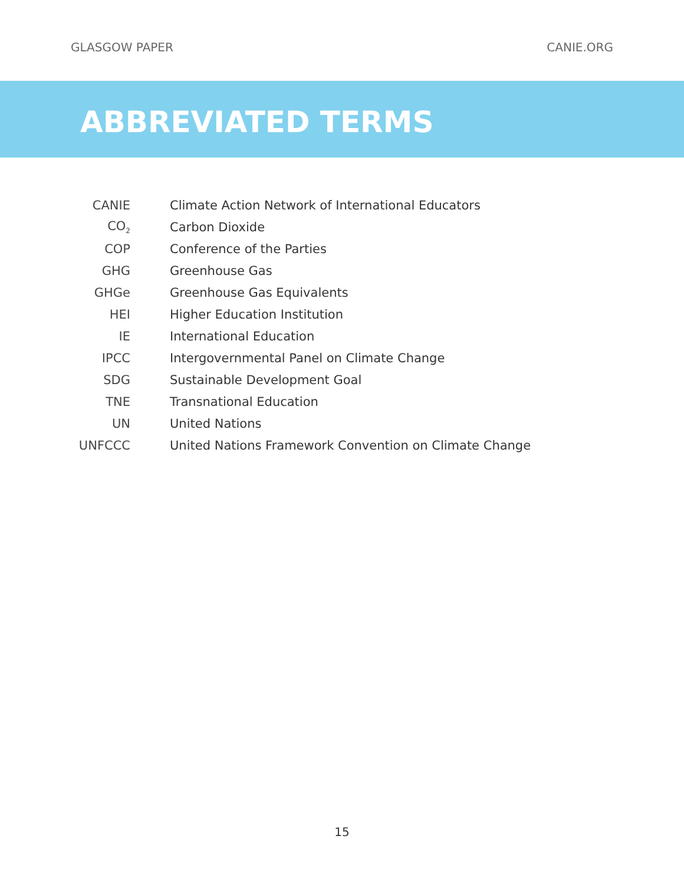GLASGOW PAPER CANIE.ORG
ABBREVIATED TERMS
| CANIE | Climate Action Network of International Educators |
| CO<sub>2</sub> | Carbon Dioxide |
| COP | Conference of the Parties |
| GHG | Greenhouse Gas |
| GHGe | Greenhouse Gas Equivalents |
| HEI | Higher Education Institution |
| IE | International Education |
| IPCC | Intergovernmental Panel on Climate Change |
| SDG | Sustainable Development Goal |
| TNE | Transnational Education |
| UN | United Nations |
| UNFCCC | United Nations Framework Convention on Climate Change |
15